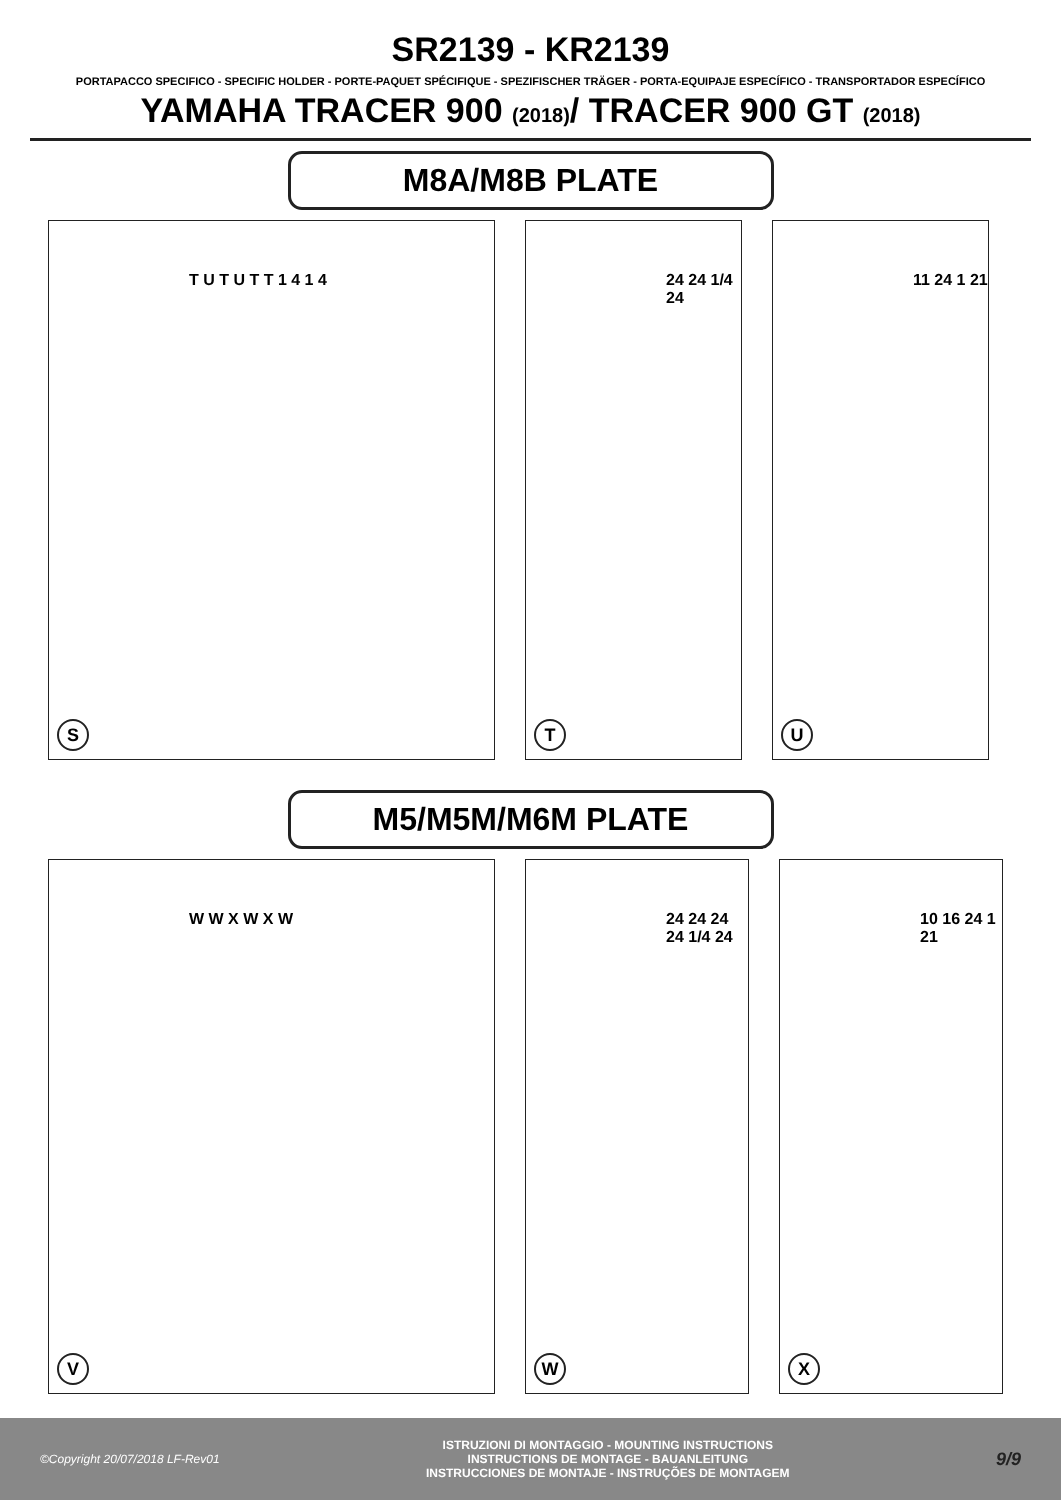SR2139 - KR2139
PORTAPACCO SPECIFICO - SPECIFIC HOLDER - PORTE-PAQUET SPÉCIFIQUE - SPEZIFISCHER TRÄGER - PORTA-EQUIPAJE ESPECÍFICO - TRANSPORTADOR ESPECÍFICO
YAMAHA TRACER 900 (2018)/ TRACER 900 GT (2018)
M8A/M8B PLATE
T U T U T T 1 4 1 4
S
24 24 1/4 24
T
11 24 1 21
U
M5/M5M/M6M PLATE
W W X W X W
V
24 24 24 24 1/4 24
W
10 16 24 1 21
X
©Copyright 20/07/2018 LF-Rev01
ISTRUZIONI DI MONTAGGIO - MOUNTING INSTRUCTIONS
INSTRUCTIONS DE MONTAGE - BAUANLEITUNG
INSTRUCCIONES DE MONTAJE - INSTRUÇÕES DE MONTAGEM
9/9